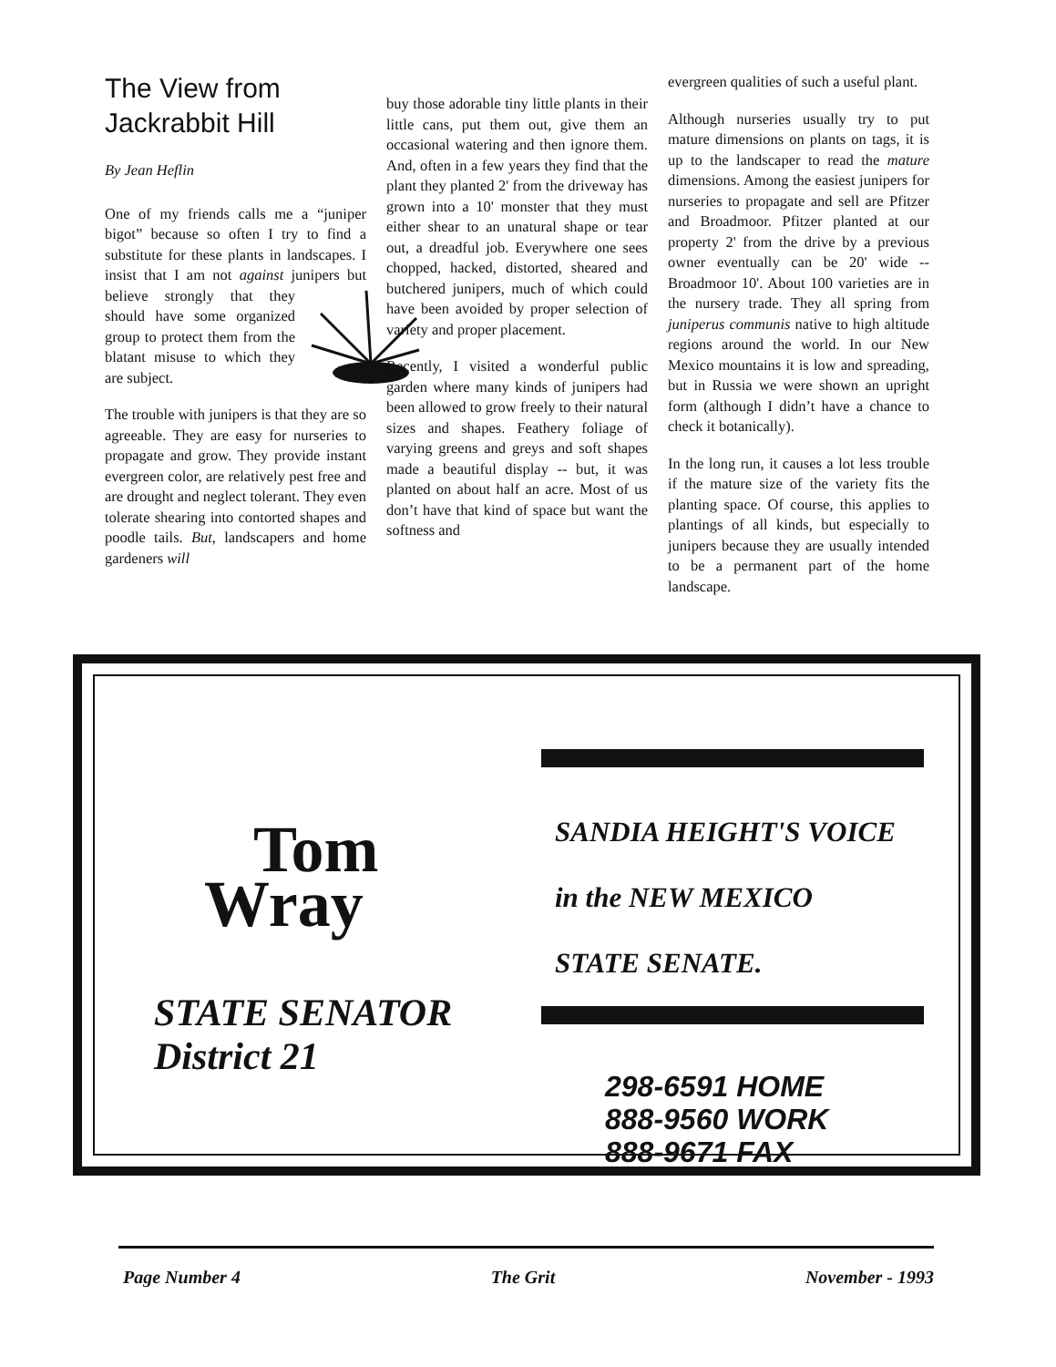The View from Jackrabbit Hill
By Jean Heflin
One of my friends calls me a “juniper bigot” because so often I try to find a substitute for these plants in landscapes. I insist that I am not against junipers but believe strongly that they should have some organized group to protect them from the blatant misuse to which they are subject.
The trouble with junipers is that they are so agreeable. They are easy for nurseries to propagate and grow. They provide instant evergreen color, are relatively pest free and are drought and neglect tolerant. They even tolerate shearing into contorted shapes and poodle tails. But, landscapers and home gardeners will
buy those adorable tiny little plants in their little cans, put them out, give them an occasional watering and then ignore them. And, often in a few years they find that the plant they planted 2' from the driveway has grown into a 10' monster that they must either shear to an unatural shape or tear out, a dreadful job. Everywhere one sees chopped, hacked, distorted, sheared and butchered junipers, much of which could have been avoided by proper selection of variety and proper placement.
Recently, I visited a wonderful public garden where many kinds of junipers had been allowed to grow freely to their natural sizes and shapes. Feathery foliage of varying greens and greys and soft shapes made a beautiful display -- but, it was planted on about half an acre. Most of us don’t have that kind of space but want the softness and
evergreen qualities of such a useful plant.
Although nurseries usually try to put mature dimensions on plants on tags, it is up to the landscaper to read the mature dimensions. Among the easiest junipers for nurseries to propagate and sell are Pfitzer and Broadmoor. Pfitzer planted at our property 2' from the drive by a previous owner eventually can be 20' wide -- Broadmoor 10'. About 100 varieties are in the nursery trade. They all spring from juniperus communis native to high altitude regions around the world. In our New Mexico mountains it is low and spreading, but in Russia we were shown an upright form (although I didn’t have a chance to check it botanically).
In the long run, it causes a lot less trouble if the mature size of the variety fits the planting space. Of course, this applies to plantings of all kinds, but especially to junipers because they are usually intended to be a permanent part of the home landscape.
Tom
Wray
STATE SENATOR
District 21
SANDIA HEIGHT'S VOICE
in the NEW MEXICO
STATE SENATE.
298-6591 HOME
888-9560 WORK
888-9671 FAX
Page Number 4 The Grit November - 1993